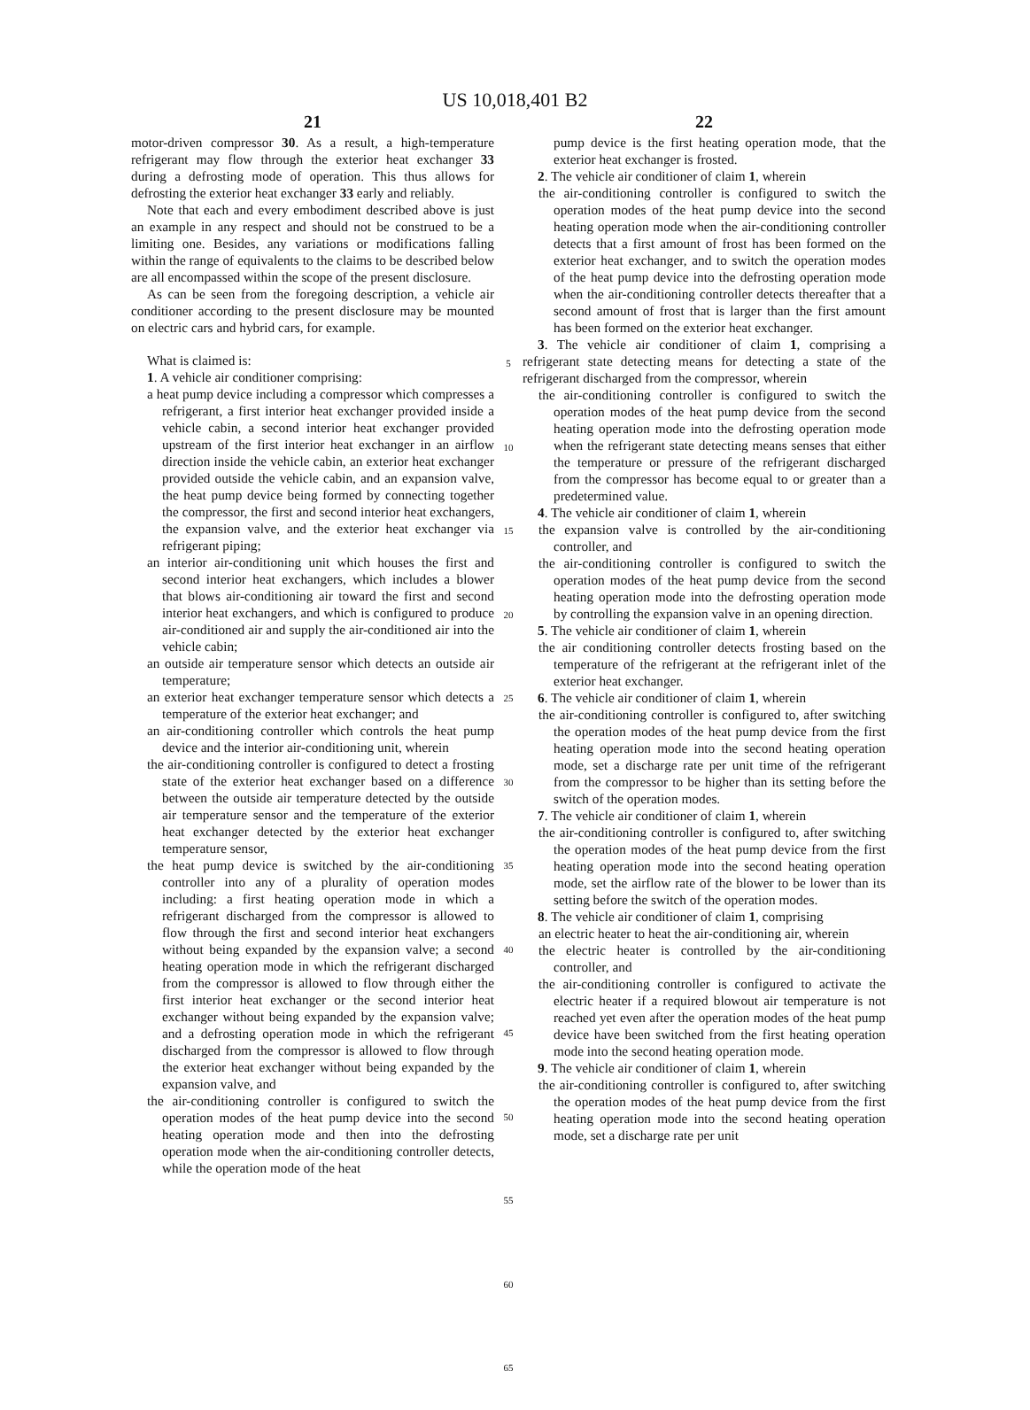US 10,018,401 B2
21
motor-driven compressor 30. As a result, a high-temperature refrigerant may flow through the exterior heat exchanger 33 during a defrosting mode of operation. This thus allows for defrosting the exterior heat exchanger 33 early and reliably.
Note that each and every embodiment described above is just an example in any respect and should not be construed to be a limiting one. Besides, any variations or modifications falling within the range of equivalents to the claims to be described below are all encompassed within the scope of the present disclosure.
As can be seen from the foregoing description, a vehicle air conditioner according to the present disclosure may be mounted on electric cars and hybrid cars, for example.
What is claimed is:
1. A vehicle air conditioner comprising:
a heat pump device including a compressor which compresses a refrigerant, a first interior heat exchanger provided inside a vehicle cabin, a second interior heat exchanger provided upstream of the first interior heat exchanger in an airflow direction inside the vehicle cabin, an exterior heat exchanger provided outside the vehicle cabin, and an expansion valve, the heat pump device being formed by connecting together the compressor, the first and second interior heat exchangers, the expansion valve, and the exterior heat exchanger via refrigerant piping;
an interior air-conditioning unit which houses the first and second interior heat exchangers, which includes a blower that blows air-conditioning air toward the first and second interior heat exchangers, and which is configured to produce air-conditioned air and supply the air-conditioned air into the vehicle cabin;
an outside air temperature sensor which detects an outside air temperature;
an exterior heat exchanger temperature sensor which detects a temperature of the exterior heat exchanger; and
an air-conditioning controller which controls the heat pump device and the interior air-conditioning unit, wherein
the air-conditioning controller is configured to detect a frosting state of the exterior heat exchanger based on a difference between the outside air temperature detected by the outside air temperature sensor and the temperature of the exterior heat exchanger detected by the exterior heat exchanger temperature sensor,
the heat pump device is switched by the air-conditioning controller into any of a plurality of operation modes including: a first heating operation mode in which a refrigerant discharged from the compressor is allowed to flow through the first and second interior heat exchangers without being expanded by the expansion valve; a second heating operation mode in which the refrigerant discharged from the compressor is allowed to flow through either the first interior heat exchanger or the second interior heat exchanger without being expanded by the expansion valve; and a defrosting operation mode in which the refrigerant discharged from the compressor is allowed to flow through the exterior heat exchanger without being expanded by the expansion valve, and
the air-conditioning controller is configured to switch the operation modes of the heat pump device into the second heating operation mode and then into the defrosting operation mode when the air-conditioning controller detects, while the operation mode of the heat
5
10
15
20
25
30
35
40
45
50
55
60
65
22
pump device is the first heating operation mode, that the exterior heat exchanger is frosted.
2. The vehicle air conditioner of claim 1, wherein
the air-conditioning controller is configured to switch the operation modes of the heat pump device into the second heating operation mode when the air-conditioning controller detects that a first amount of frost has been formed on the exterior heat exchanger, and to switch the operation modes of the heat pump device into the defrosting operation mode when the air-conditioning controller detects thereafter that a second amount of frost that is larger than the first amount has been formed on the exterior heat exchanger.
3. The vehicle air conditioner of claim 1, comprising a refrigerant state detecting means for detecting a state of the refrigerant discharged from the compressor, wherein
the air-conditioning controller is configured to switch the operation modes of the heat pump device from the second heating operation mode into the defrosting operation mode when the refrigerant state detecting means senses that either the temperature or pressure of the refrigerant discharged from the compressor has become equal to or greater than a predetermined value.
4. The vehicle air conditioner of claim 1, wherein
the expansion valve is controlled by the air-conditioning controller, and
the air-conditioning controller is configured to switch the operation modes of the heat pump device from the second heating operation mode into the defrosting operation mode by controlling the expansion valve in an opening direction.
5. The vehicle air conditioner of claim 1, wherein
the air conditioning controller detects frosting based on the temperature of the refrigerant at the refrigerant inlet of the exterior heat exchanger.
6. The vehicle air conditioner of claim 1, wherein
the air-conditioning controller is configured to, after switching the operation modes of the heat pump device from the first heating operation mode into the second heating operation mode, set a discharge rate per unit time of the refrigerant from the compressor to be higher than its setting before the switch of the operation modes.
7. The vehicle air conditioner of claim 1, wherein
the air-conditioning controller is configured to, after switching the operation modes of the heat pump device from the first heating operation mode into the second heating operation mode, set the airflow rate of the blower to be lower than its setting before the switch of the operation modes.
8. The vehicle air conditioner of claim 1, comprising
an electric heater to heat the air-conditioning air, wherein
the electric heater is controlled by the air-conditioning controller, and
the air-conditioning controller is configured to activate the electric heater if a required blowout air temperature is not reached yet even after the operation modes of the heat pump device have been switched from the first heating operation mode into the second heating operation mode.
9. The vehicle air conditioner of claim 1, wherein
the air-conditioning controller is configured to, after switching the operation modes of the heat pump device from the first heating operation mode into the second heating operation mode, set a discharge rate per unit